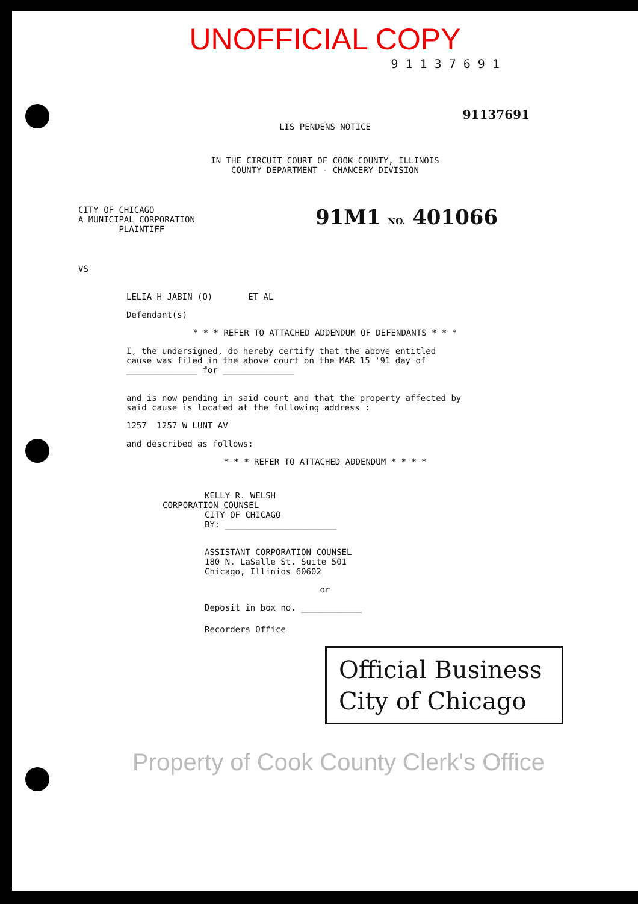UNOFFICIAL COPY
9 1 1 3 7 6 9 1
91137691
LIS PENDENS NOTICE
IN THE CIRCUIT COURT OF COOK COUNTY, ILLINOIS
COUNTY DEPARTMENT - CHANCERY DIVISION
CITY OF CHICAGO
A MUNICIPAL CORPORATION
PLAINTIFF
91M1 NO. 401066
VS
LELIA H JABIN (O) ET AL
Defendant(s)
* * * REFER TO ATTACHED ADDENDUM OF DEFENDANTS * * *
I, the undersigned, do hereby certify that the above entitled
cause was filed in the above court on the MAR 15 '91 day of
______________ for ______________
and is now pending in said court and that the property affected by
said cause is located at the following address :
1257 1257 W LUNT AV
and described as follows:
* * * REFER TO ATTACHED ADDENDUM * * * *
KELLY R. WELSH
CORPORATION COUNSEL
CITY OF CHICAGO
BY: ______________________
ASSISTANT CORPORATION COUNSEL
180 N. LaSalle St. Suite 501
Chicago, Illinios 60602
or
Deposit in box no. ____________
Recorders Office
Official Business
City of Chicago
Property of Cook County Clerk's Office